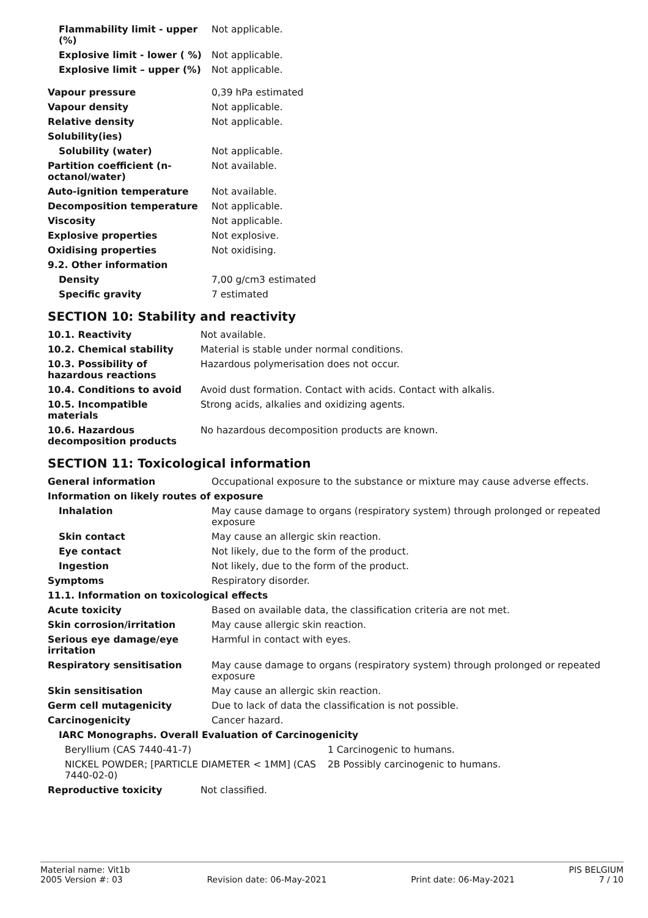| Flammability limit - upper (%) | Not applicable. |
| Explosive limit - lower ( %) | Not applicable. |
| Explosive limit – upper (%) | Not applicable. |
| Vapour pressure | 0,39 hPa estimated |
| Vapour density | Not applicable. |
| Relative density | Not applicable. |
| Solubility(ies) | |
| Solubility (water) | Not applicable. |
| Partition coefficient (n-octanol/water) | Not available. |
| Auto-ignition temperature | Not available. |
| Decomposition temperature | Not applicable. |
| Viscosity | Not applicable. |
| Explosive properties | Not explosive. |
| Oxidising properties | Not oxidising. |
| 9.2. Other information | |
| Density | 7,00 g/cm3 estimated |
| Specific gravity | 7 estimated |
SECTION 10: Stability and reactivity
| 10.1. Reactivity | Not available. |
| 10.2. Chemical stability | Material is stable under normal conditions. |
| 10.3. Possibility of hazardous reactions | Hazardous polymerisation does not occur. |
| 10.4. Conditions to avoid | Avoid dust formation. Contact with acids. Contact with alkalis. |
| 10.5. Incompatible materials | Strong acids, alkalies and oxidizing agents. |
| 10.6. Hazardous decomposition products | No hazardous decomposition products are known. |
SECTION 11: Toxicological information
| General information | Occupational exposure to the substance or mixture may cause adverse effects. |
| Information on likely routes of exposure | |
| Inhalation | May cause damage to organs (respiratory system) through prolonged or repeated exposure |
| Skin contact | May cause an allergic skin reaction. |
| Eye contact | Not likely, due to the form of the product. |
| Ingestion | Not likely, due to the form of the product. |
| Symptoms | Respiratory disorder. |
| 11.1. Information on toxicological effects | |
| Acute toxicity | Based on available data, the classification criteria are not met. |
| Skin corrosion/irritation | May cause allergic skin reaction. |
| Serious eye damage/eye irritation | Harmful in contact with eyes. |
| Respiratory sensitisation | May cause damage to organs (respiratory system) through prolonged or repeated exposure |
| Skin sensitisation | May cause an allergic skin reaction. |
| Germ cell mutagenicity | Due to lack of data the classification is not possible. |
| Carcinogenicity | Cancer hazard. |
| IARC Monographs. Overall Evaluation of Carcinogenicity | |
| Beryllium (CAS 7440-41-7) | 1 Carcinogenic to humans. |
| NICKEL POWDER; [PARTICLE DIAMETER < 1MM] (CAS 7440-02-0) | 2B Possibly carcinogenic to humans. |
| Reproductive toxicity | Not classified. |
Material name: Vit1b PIS BELGIUM
2005 Version #: 03 Revision date: 06-May-2021 Print date: 06-May-2021 7 / 10